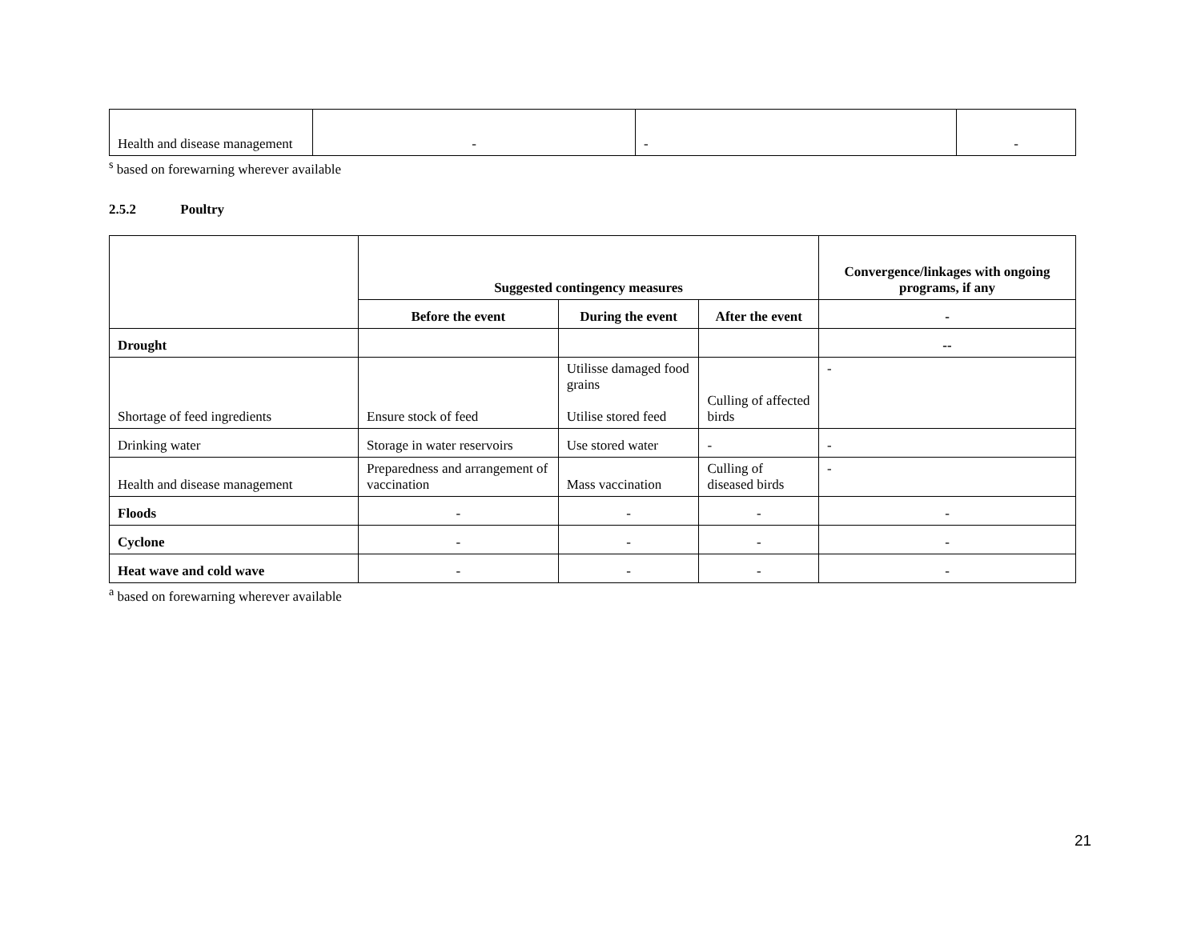| Health and disease management | - | - | - |
<sup>s</sup> based on forewarning wherever available
2.5.2 Poultry
| | Suggested contingency measures | | | Convergence/linkages with ongoing programs, if any |
| | Before the event | During the event | After the event | - |
| Drought | | | | -- |
| Shortage of feed ingredients | Ensure stock of feed | Utilisse damaged food grains Utilise stored feed | Culling of affected birds | - |
| Drinking water | Storage in water reservoirs | Use stored water | - | - |
| Health and disease management | Preparedness and arrangement of vaccination | Mass vaccination | Culling of diseased birds | - |
| Floods | - | - | - | - |
| Cyclone | - | - | - | - |
| Heat wave and cold wave | - | - | - | - |
<sup>a</sup> based on forewarning wherever available
21